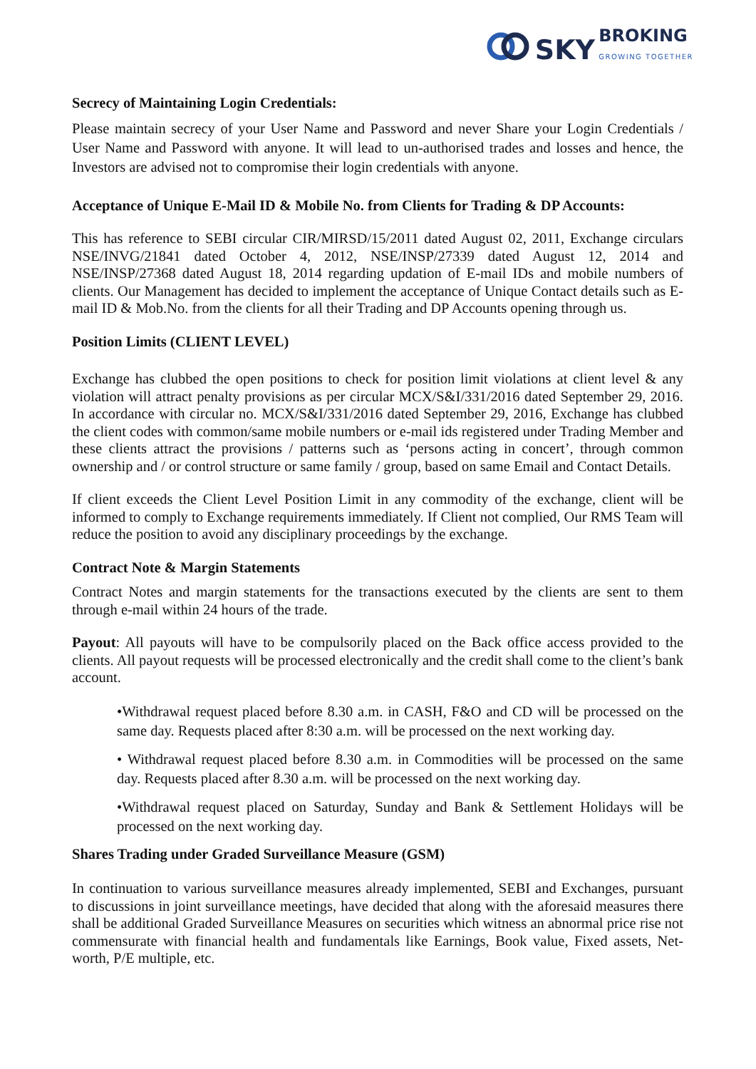SKY BROKING
GROWING TOGETHER
Secrecy of Maintaining Login Credentials:
Please maintain secrecy of your User Name and Password and never Share your Login Credentials / User Name and Password with anyone. It will lead to un-authorised trades and losses and hence, the Investors are advised not to compromise their login credentials with anyone.
Acceptance of Unique E-Mail ID & Mobile No. from Clients for Trading & DP Accounts:
This has reference to SEBI circular CIR/MIRSD/15/2011 dated August 02, 2011, Exchange circulars NSE/INVG/21841 dated October 4, 2012, NSE/INSP/27339 dated August 12, 2014 and NSE/INSP/27368 dated August 18, 2014 regarding updation of E-mail IDs and mobile numbers of clients. Our Management has decided to implement the acceptance of Unique Contact details such as E-mail ID & Mob.No. from the clients for all their Trading and DP Accounts opening through us.
Position Limits (CLIENT LEVEL)
Exchange has clubbed the open positions to check for position limit violations at client level & any violation will attract penalty provisions as per circular MCX/S&I/331/2016 dated September 29, 2016. In accordance with circular no. MCX/S&I/331/2016 dated September 29, 2016, Exchange has clubbed the client codes with common/same mobile numbers or e-mail ids registered under Trading Member and these clients attract the provisions / patterns such as ‘persons acting in concert’, through common ownership and / or control structure or same family / group, based on same Email and Contact Details.
If client exceeds the Client Level Position Limit in any commodity of the exchange, client will be informed to comply to Exchange requirements immediately. If Client not complied, Our RMS Team will reduce the position to avoid any disciplinary proceedings by the exchange.
Contract Note & Margin Statements
Contract Notes and margin statements for the transactions executed by the clients are sent to them through e-mail within 24 hours of the trade.
Payout: All payouts will have to be compulsorily placed on the Back office access provided to the clients. All payout requests will be processed electronically and the credit shall come to the client’s bank account.
•Withdrawal request placed before 8.30 a.m. in CASH, F&O and CD will be processed on the same day. Requests placed after 8:30 a.m. will be processed on the next working day.
• Withdrawal request placed before 8.30 a.m. in Commodities will be processed on the same day. Requests placed after 8.30 a.m. will be processed on the next working day.
•Withdrawal request placed on Saturday, Sunday and Bank & Settlement Holidays will be processed on the next working day.
Shares Trading under Graded Surveillance Measure (GSM)
In continuation to various surveillance measures already implemented, SEBI and Exchanges, pursuant to discussions in joint surveillance meetings, have decided that along with the aforesaid measures there shall be additional Graded Surveillance Measures on securities which witness an abnormal price rise not commensurate with financial health and fundamentals like Earnings, Book value, Fixed assets, Net-worth, P/E multiple, etc.